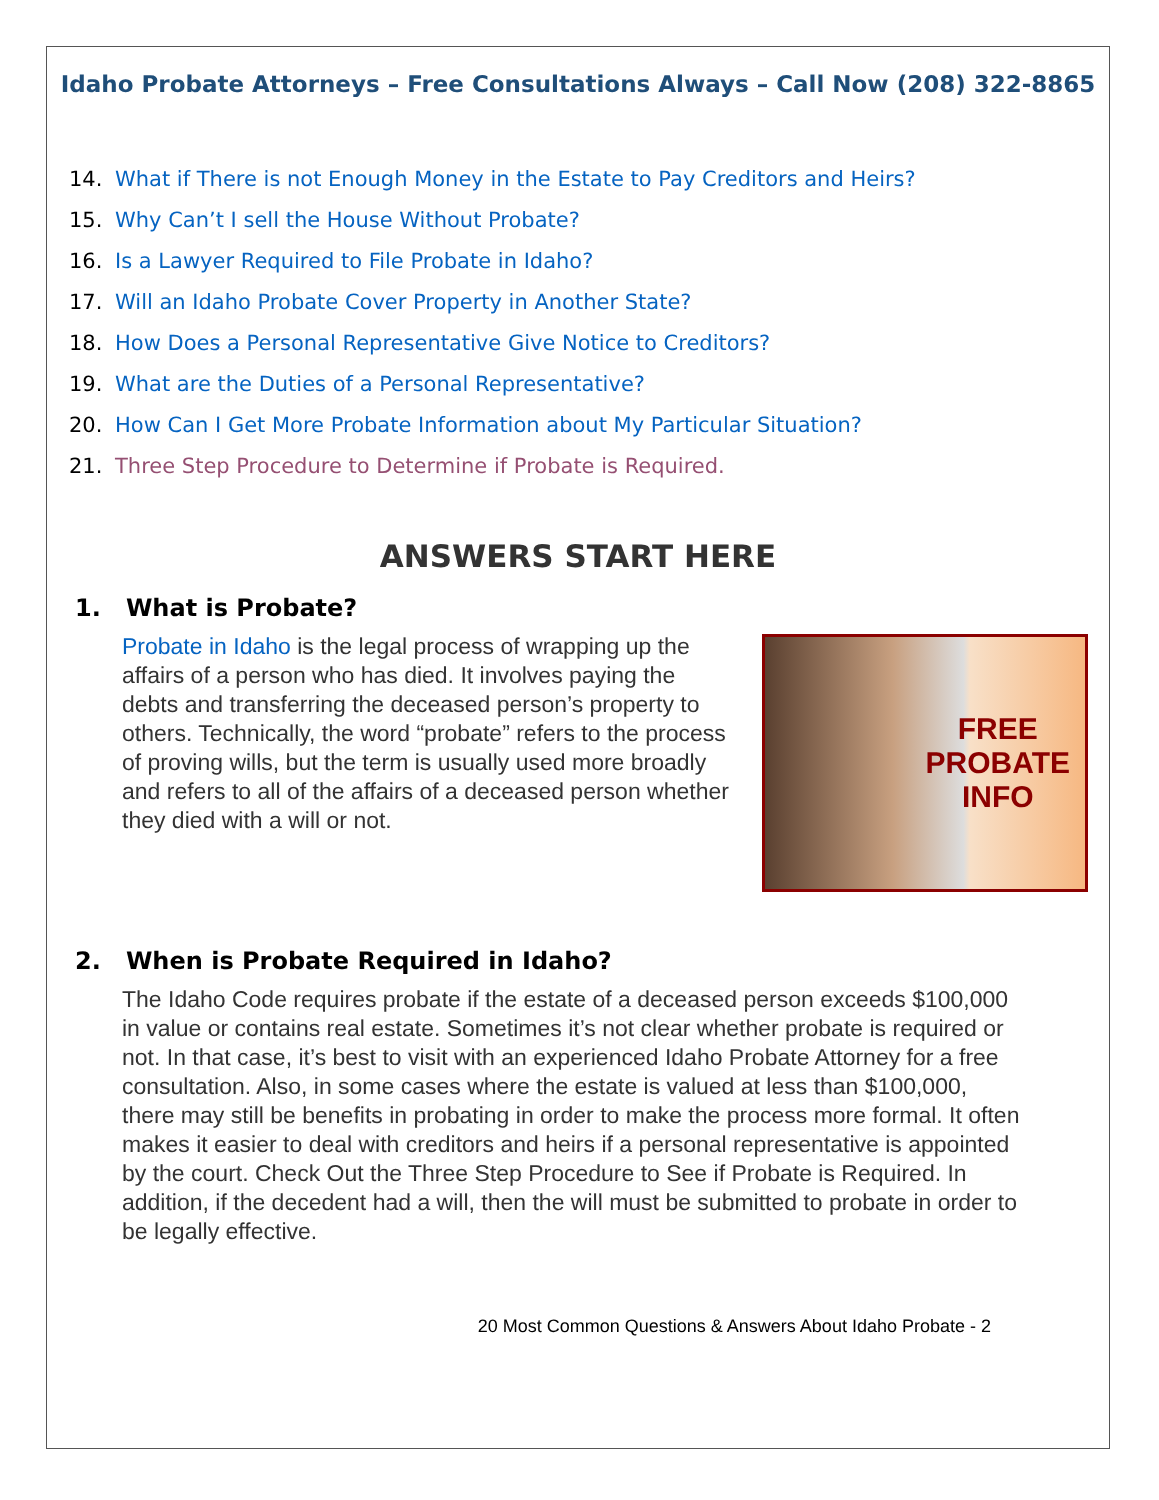Idaho Probate Attorneys – Free Consultations Always – Call Now (208) 322-8865
14. What if There is not Enough Money in the Estate to Pay Creditors and Heirs?
15. Why Can’t I sell the House Without Probate?
16. Is a Lawyer Required to File Probate in Idaho?
17. Will an Idaho Probate Cover Property in Another State?
18. How Does a Personal Representative Give Notice to Creditors?
19. What are the Duties of a Personal Representative?
20. How Can I Get More Probate Information about My Particular Situation?
21. Three Step Procedure to Determine if Probate is Required.
ANSWERS START HERE
1. What is Probate?
Probate in Idaho is the legal process of wrapping up the affairs of a person who has died. It involves paying the debts and transferring the deceased person’s property to others. Technically, the word “probate” refers to the process of proving wills, but the term is usually used more broadly and refers to all of the affairs of a deceased person whether they died with a will or not.
FREE
PROBATE
INFO
2. When is Probate Required in Idaho?
The Idaho Code requires probate if the estate of a deceased person exceeds $100,000 in value or contains real estate. Sometimes it’s not clear whether probate is required or not. In that case, it’s best to visit with an experienced Idaho Probate Attorney for a free consultation. Also, in some cases where the estate is valued at less than $100,000, there may still be benefits in probating in order to make the process more formal. It often makes it easier to deal with creditors and heirs if a personal representative is appointed by the court. Check Out the Three Step Procedure to See if Probate is Required. In addition, if the decedent had a will, then the will must be submitted to probate in order to be legally effective.
20 Most Common Questions & Answers About Idaho Probate - 2